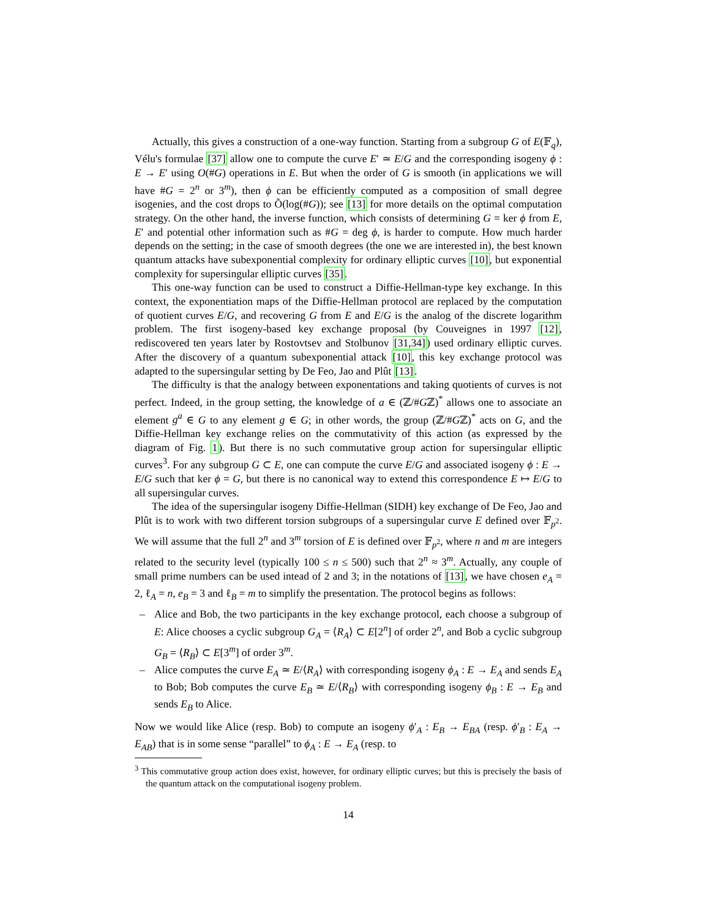Actually, this gives a construction of a one-way function. Starting from a subgroup G of E(𝔽<sub>q</sub>), Vélu's formulae [37] allow one to compute the curve E′ ≃ E/G and the corresponding isogeny ϕ : E → E′ using O(#G) operations in E. But when the order of G is smooth (in applications we will have #G = 2<sup>n</sup> or 3<sup>m</sup>), then ϕ can be efficiently computed as a composition of small degree isogenies, and the cost drops to Õ(log(#G)); see [13] for more details on the optimal computation strategy. On the other hand, the inverse function, which consists of determining G = ker ϕ from E, E′ and potential other information such as #G = deg ϕ, is harder to compute. How much harder depends on the setting; in the case of smooth degrees (the one we are interested in), the best known quantum attacks have subexponential complexity for ordinary elliptic curves [10], but exponential complexity for supersingular elliptic curves [35].
This one-way function can be used to construct a Diffie-Hellman-type key exchange. In this context, the exponentiation maps of the Diffie-Hellman protocol are replaced by the computation of quotient curves E/G, and recovering G from E and E/G is the analog of the discrete logarithm problem. The first isogeny-based key exchange proposal (by Couveignes in 1997 [12], rediscovered ten years later by Rostovtsev and Stolbunov [31,34]) used ordinary elliptic curves. After the discovery of a quantum subexponential attack [10], this key exchange protocol was adapted to the supersingular setting by De Feo, Jao and Plût [13].
The difficulty is that the analogy between exponentations and taking quotients of curves is not perfect. Indeed, in the group setting, the knowledge of a ∈ (ℤ/#Gℤ)<sup>*</sup> allows one to associate an element g<sup>a</sup> ∈ G to any element g ∈ G; in other words, the group (ℤ/#Gℤ)<sup>*</sup> acts on G, and the Diffie-Hellman key exchange relies on the commutativity of this action (as expressed by the diagram of Fig. 1). But there is no such commutative group action for supersingular elliptic curves<sup>3</sup>. For any subgroup G ⊂ E, one can compute the curve E/G and associated isogeny ϕ : E → E/G such that ker ϕ = G, but there is no canonical way to extend this correspondence E ↦ E/G to all supersingular curves.
The idea of the supersingular isogeny Diffie-Hellman (SIDH) key exchange of De Feo, Jao and Plût is to work with two different torsion subgroups of a supersingular curve E defined over 𝔽<sub>p<sup>2</sup></sub>. We will assume that the full 2<sup>n</sup> and 3<sup>m</sup> torsion of E is defined over 𝔽<sub>p<sup>2</sup></sub>, where n and m are integers related to the security level (typically 100 ≤ n ≤ 500) such that 2<sup>n</sup> ≈ 3<sup>m</sup>. Actually, any couple of small prime numbers can be used intead of 2 and 3; in the notations of [13], we have chosen e<sub>A</sub> = 2, ℓ<sub>A</sub> = n, e<sub>B</sub> = 3 and ℓ<sub>B</sub> = m to simplify the presentation. The protocol begins as follows:
– Alice and Bob, the two participants in the key exchange protocol, each choose a subgroup of E: Alice chooses a cyclic subgroup G<sub>A</sub> = ⟨R<sub>A</sub>⟩ ⊂ E[2<sup>n</sup>] of order 2<sup>n</sup>, and Bob a cyclic subgroup G<sub>B</sub> = ⟨R<sub>B</sub>⟩ ⊂ E[3<sup>m</sup>] of order 3<sup>m</sup>.
– Alice computes the curve E<sub>A</sub> ≃ E/⟨R<sub>A</sub>⟩ with corresponding isogeny ϕ<sub>A</sub> : E → E<sub>A</sub> and sends E<sub>A</sub> to Bob; Bob computes the curve E<sub>B</sub> ≃ E/⟨R<sub>B</sub>⟩ with corresponding isogeny ϕ<sub>B</sub> : E → E<sub>B</sub> and sends E<sub>B</sub> to Alice.
Now we would like Alice (resp. Bob) to compute an isogeny ϕ′<sub>A</sub> : E<sub>B</sub> → E<sub>BA</sub> (resp. ϕ′<sub>B</sub> : E<sub>A</sub> → E<sub>AB</sub>) that is in some sense “parallel” to ϕ<sub>A</sub> : E → E<sub>A</sub> (resp. to
<sup>3</sup> This commutative group action does exist, however, for ordinary elliptic curves; but this is precisely the basis of the quantum attack on the computational isogeny problem.
14